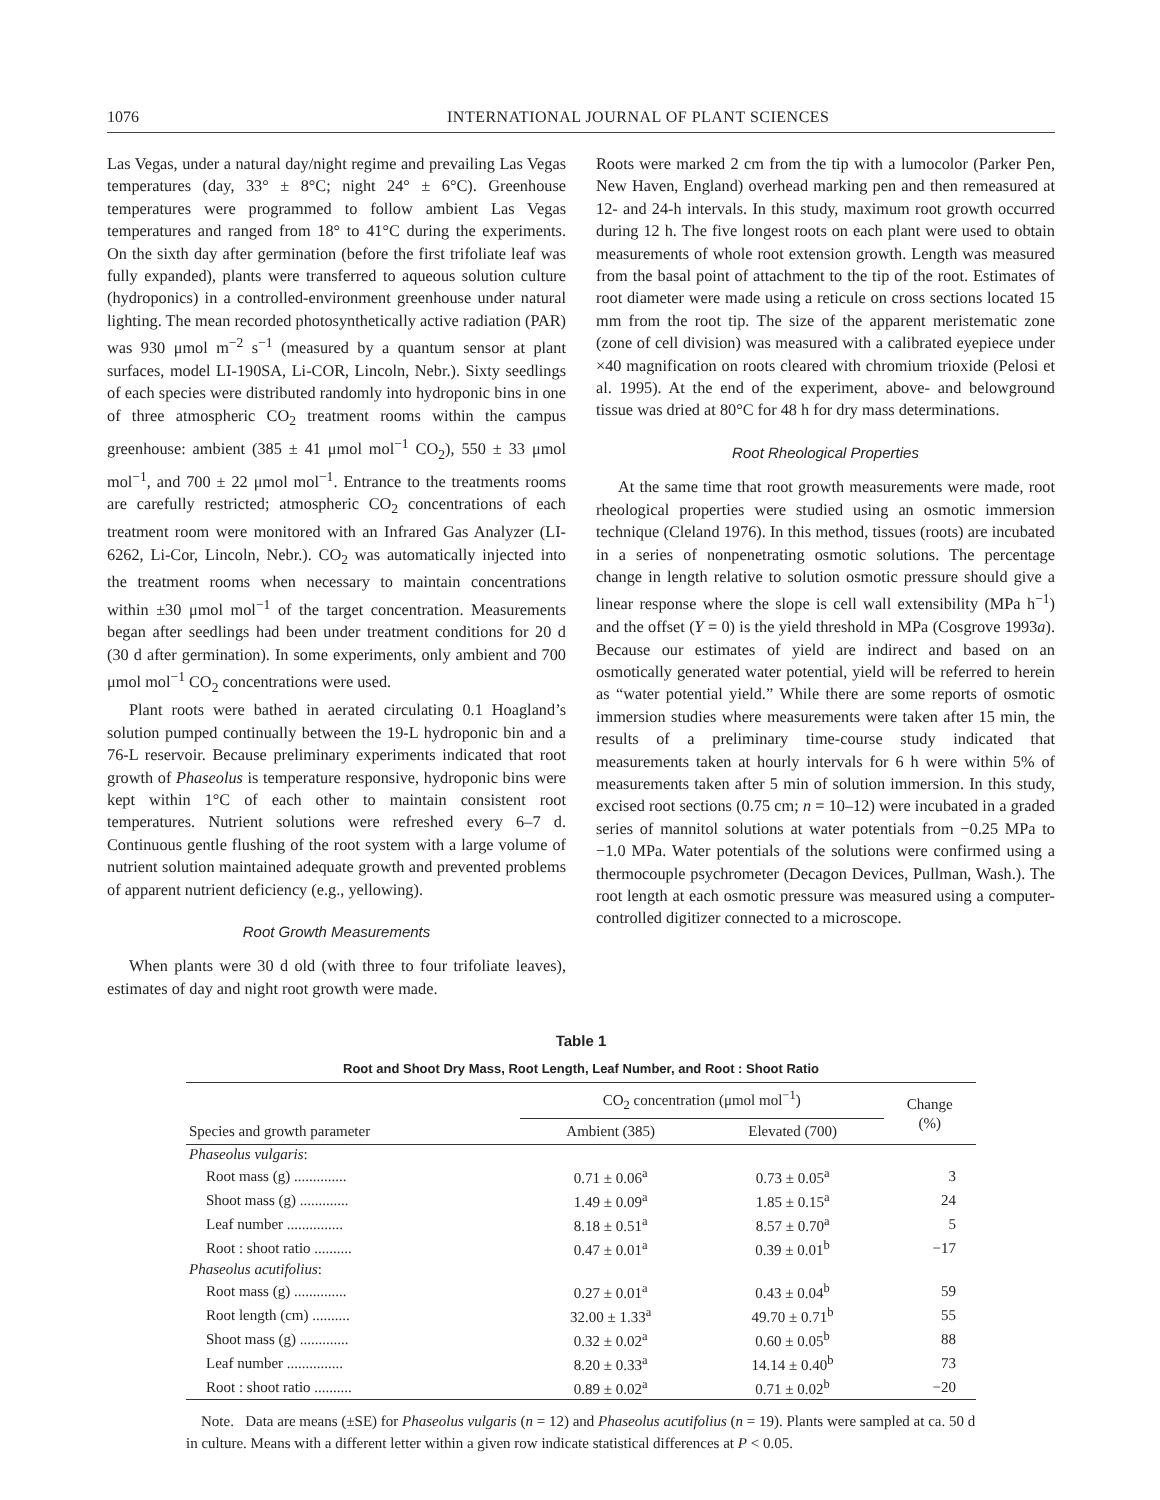1076 INTERNATIONAL JOURNAL OF PLANT SCIENCES
Las Vegas, under a natural day/night regime and prevailing Las Vegas temperatures (day, 33° ± 8°C; night 24° ± 6°C). Greenhouse temperatures were programmed to follow ambient Las Vegas temperatures and ranged from 18° to 41°C during the experiments. On the sixth day after germination (before the first trifoliate leaf was fully expanded), plants were transferred to aqueous solution culture (hydroponics) in a controlled-environment greenhouse under natural lighting. The mean recorded photosynthetically active radiation (PAR) was 930 μmol m<sup>−2</sup> s<sup>−1</sup> (measured by a quantum sensor at plant surfaces, model LI-190SA, Li-COR, Lincoln, Nebr.). Sixty seedlings of each species were distributed randomly into hydroponic bins in one of three atmospheric CO<sub>2</sub> treatment rooms within the campus greenhouse: ambient (385 ± 41 μmol mol<sup>−1</sup> CO<sub>2</sub>), 550 ± 33 μmol mol<sup>−1</sup>, and 700 ± 22 μmol mol<sup>−1</sup>. Entrance to the treatments rooms are carefully restricted; atmospheric CO<sub>2</sub> concentrations of each treatment room were monitored with an Infrared Gas Analyzer (LI-6262, Li-Cor, Lincoln, Nebr.). CO<sub>2</sub> was automatically injected into the treatment rooms when necessary to maintain concentrations within ±30 μmol mol<sup>−1</sup> of the target concentration. Measurements began after seedlings had been under treatment conditions for 20 d (30 d after germination). In some experiments, only ambient and 700 μmol mol<sup>−1</sup> CO<sub>2</sub> concentrations were used.
Plant roots were bathed in aerated circulating 0.1 Hoagland’s solution pumped continually between the 19-L hydroponic bin and a 76-L reservoir. Because preliminary experiments indicated that root growth of Phaseolus is temperature responsive, hydroponic bins were kept within 1°C of each other to maintain consistent root temperatures. Nutrient solutions were refreshed every 6–7 d. Continuous gentle flushing of the root system with a large volume of nutrient solution maintained adequate growth and prevented problems of apparent nutrient deficiency (e.g., yellowing).
Root Growth Measurements
When plants were 30 d old (with three to four trifoliate leaves), estimates of day and night root growth were made.
Roots were marked 2 cm from the tip with a lumocolor (Parker Pen, New Haven, England) overhead marking pen and then remeasured at 12- and 24-h intervals. In this study, maximum root growth occurred during 12 h. The five longest roots on each plant were used to obtain measurements of whole root extension growth. Length was measured from the basal point of attachment to the tip of the root. Estimates of root diameter were made using a reticule on cross sections located 15 mm from the root tip. The size of the apparent meristematic zone (zone of cell division) was measured with a calibrated eyepiece under ×40 magnification on roots cleared with chromium trioxide (Pelosi et al. 1995). At the end of the experiment, above- and belowground tissue was dried at 80°C for 48 h for dry mass determinations.
Root Rheological Properties
At the same time that root growth measurements were made, root rheological properties were studied using an osmotic immersion technique (Cleland 1976). In this method, tissues (roots) are incubated in a series of nonpenetrating osmotic solutions. The percentage change in length relative to solution osmotic pressure should give a linear response where the slope is cell wall extensibility (MPa h<sup>−1</sup>) and the offset (Y = 0) is the yield threshold in MPa (Cosgrove 1993a). Because our estimates of yield are indirect and based on an osmotically generated water potential, yield will be referred to herein as “water potential yield.” While there are some reports of osmotic immersion studies where measurements were taken after 15 min, the results of a preliminary time-course study indicated that measurements taken at hourly intervals for 6 h were within 5% of measurements taken after 5 min of solution immersion. In this study, excised root sections (0.75 cm; n = 10–12) were incubated in a graded series of mannitol solutions at water potentials from −0.25 MPa to −1.0 MPa. Water potentials of the solutions were confirmed using a thermocouple psychrometer (Decagon Devices, Pullman, Wash.). The root length at each osmotic pressure was measured using a computer-controlled digitizer connected to a microscope.
Table 1
Root and Shoot Dry Mass, Root Length, Leaf Number, and Root : Shoot Ratio
| Species and growth parameter | CO<sub>2</sub> concentration (μmol mol<sup>−1</sup>) | | Change (%) |
| --- | --- | --- | --- |
| | Ambient (385) | Elevated (700) | |
| Phaseolus vulgaris : | | | |
| Root mass (g) .............. | 0.71 ± 0.06<sup>a</sup> | 0.73 ± 0.05<sup>a</sup> | 3 |
| Shoot mass (g) ............. | 1.49 ± 0.09<sup>a</sup> | 1.85 ± 0.15<sup>a</sup> | 24 |
| Leaf number ............... | 8.18 ± 0.51<sup>a</sup> | 8.57 ± 0.70<sup>a</sup> | 5 |
| Root : shoot ratio .......... | 0.47 ± 0.01<sup>a</sup> | 0.39 ± 0.01<sup>b</sup> | −17 |
| Phaseolus acutifolius : | | | |
| Root mass (g) .............. | 0.27 ± 0.01<sup>a</sup> | 0.43 ± 0.04<sup>b</sup> | 59 |
| Root length (cm) .......... | 32.00 ± 1.33<sup>a</sup> | 49.70 ± 0.71<sup>b</sup> | 55 |
| Shoot mass (g) ............. | 0.32 ± 0.02<sup>a</sup> | 0.60 ± 0.05<sup>b</sup> | 88 |
| Leaf number ............... | 8.20 ± 0.33<sup>a</sup> | 14.14 ± 0.40<sup>b</sup> | 73 |
| Root : shoot ratio .......... | 0.89 ± 0.02<sup>a</sup> | 0.71 ± 0.02<sup>b</sup> | −20 |
Note. Data are means (±SE) for Phaseolus vulgaris (n = 12) and Phaseolus acutifolius (n = 19). Plants were sampled at ca. 50 d in culture. Means with a different letter within a given row indicate statistical differences at P < 0.05.